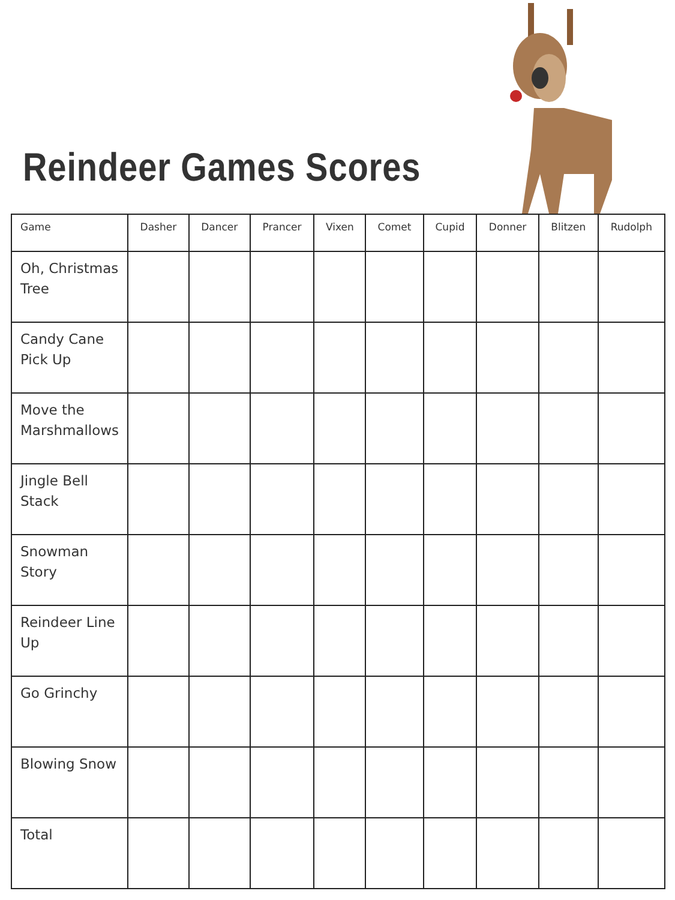Reindeer Games Scores
| Game | Dasher | Dancer | Prancer | Vixen | Comet | Cupid | Donner | Blitzen | Rudolph |
| --- | --- | --- | --- | --- | --- | --- | --- | --- | --- |
| Oh, Christmas Tree | | | | | | | | | |
| Candy Cane Pick Up | | | | | | | | | |
| Move the Marshmallows | | | | | | | | | |
| Jingle Bell Stack | | | | | | | | | |
| Snowman Story | | | | | | | | | |
| Reindeer Line Up | | | | | | | | | |
| Go Grinchy | | | | | | | | | |
| Blowing Snow | | | | | | | | | |
| Total | | | | | | | | | |